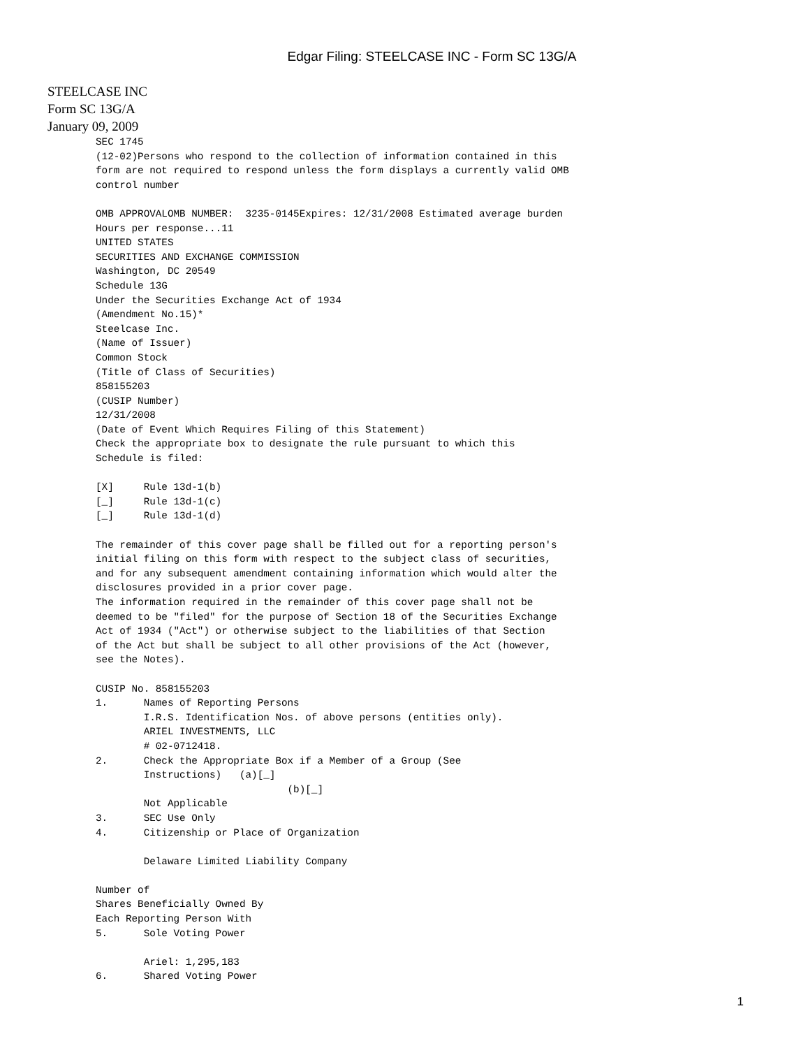Edgar Filing: STEELCASE INC - Form SC 13G/A
STEELCASE INC
Form SC 13G/A
January 09, 2009
SEC 1745
(12-02)Persons who respond to the collection of information contained in this
form are not required to respond unless the form displays a currently valid OMB
control number

OMB APPROVALOMB NUMBER:  3235-0145Expires: 12/31/2008 Estimated average burden
Hours per response...11
UNITED STATES
SECURITIES AND EXCHANGE COMMISSION
Washington, DC 20549
Schedule 13G
Under the Securities Exchange Act of 1934
(Amendment No.15)*
Steelcase Inc.
(Name of Issuer)
Common Stock
(Title of Class of Securities)
858155203
(CUSIP Number)
12/31/2008
(Date of Event Which Requires Filing of this Statement)
Check the appropriate box to designate the rule pursuant to which this
Schedule is filed:

[X]     Rule 13d-1(b)
[_]     Rule 13d-1(c)
[_]     Rule 13d-1(d)

The remainder of this cover page shall be filled out for a reporting person's
initial filing on this form with respect to the subject class of securities,
and for any subsequent amendment containing information which would alter the
disclosures provided in a prior cover page.
The information required in the remainder of this cover page shall not be
deemed to be "filed" for the purpose of Section 18 of the Securities Exchange
Act of 1934 ("Act") or otherwise subject to the liabilities of that Section
of the Act but shall be subject to all other provisions of the Act (however,
see the Notes).

CUSIP No. 858155203
1.      Names of Reporting Persons
        I.R.S. Identification Nos. of above persons (entities only).
        ARIEL INVESTMENTS, LLC
        # 02-0712418.
2.      Check the Appropriate Box if a Member of a Group (See
        Instructions)   (a)[_]
                                (b)[_]
        Not Applicable
3.      SEC Use Only
4.      Citizenship or Place of Organization

        Delaware Limited Liability Company

Number of
Shares Beneficially Owned By
Each Reporting Person With
5.      Sole Voting Power

        Ariel: 1,295,183
6.      Shared Voting Power
1